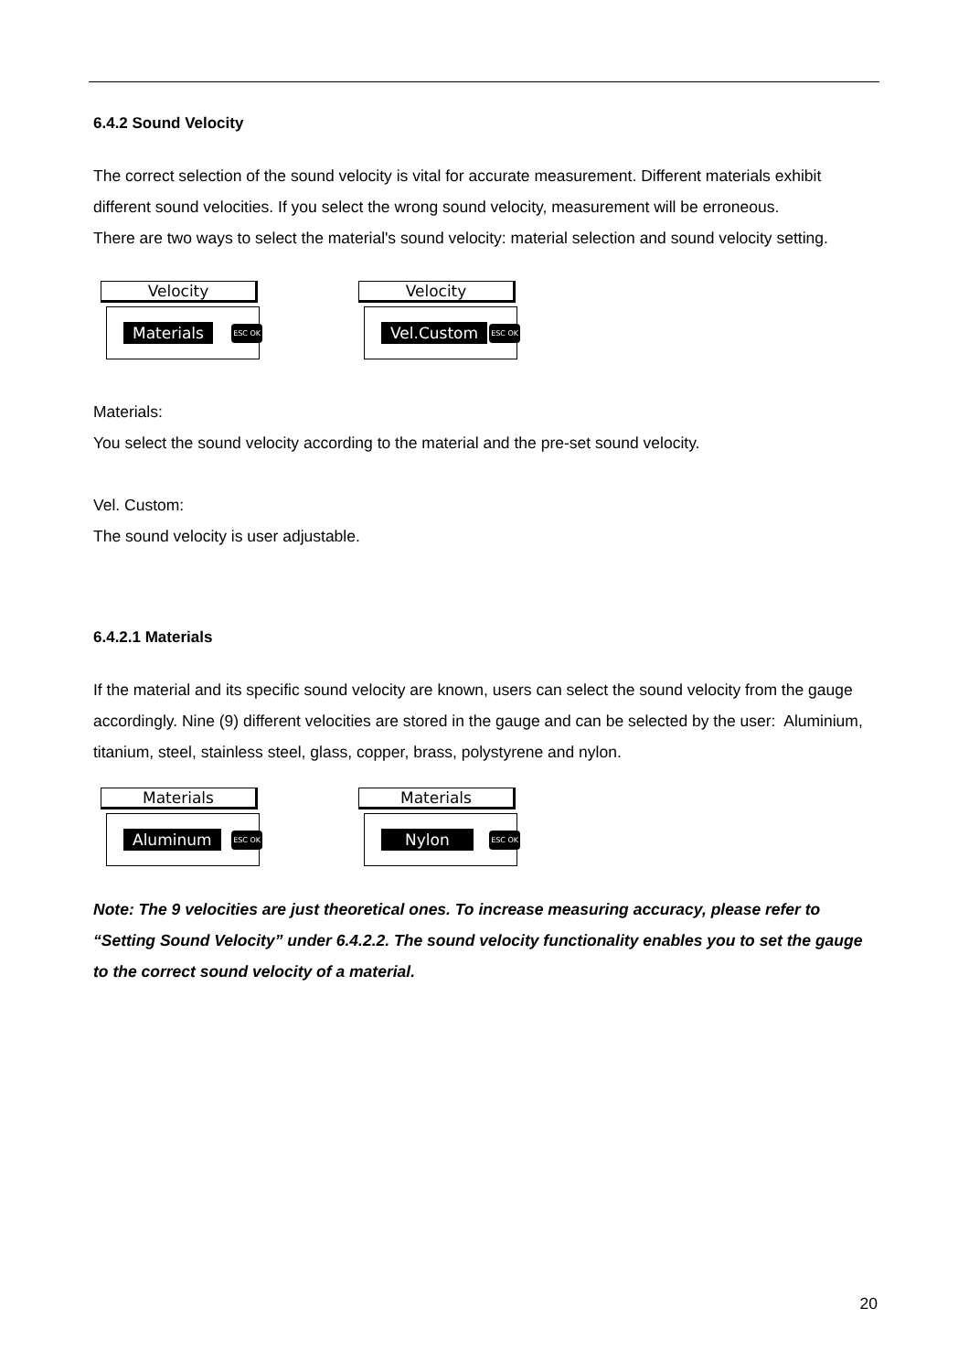6.4.2 Sound Velocity
The correct selection of the sound velocity is vital for accurate measurement. Different materials exhibit different sound velocities. If you select the wrong sound velocity, measurement will be erroneous.
There are two ways to select the material's sound velocity: material selection and sound velocity setting.
Velocity
Materials ESC OK
Velocity
Vel.Custom ESC OK
Materials:
You select the sound velocity according to the material and the pre-set sound velocity.
Vel. Custom:
The sound velocity is user adjustable.
6.4.2.1 Materials
If the material and its specific sound velocity are known, users can select the sound velocity from the gauge accordingly. Nine (9) different velocities are stored in the gauge and can be selected by the user: Aluminium, titanium, steel, stainless steel, glass, copper, brass, polystyrene and nylon.
Materials
Aluminum ESC OK
Materials
Nylon ESC OK
Note: The 9 velocities are just theoretical ones. To increase measuring accuracy, please refer to “Setting Sound Velocity” under 6.4.2.2. The sound velocity functionality enables you to set the gauge to the correct sound velocity of a material.
20